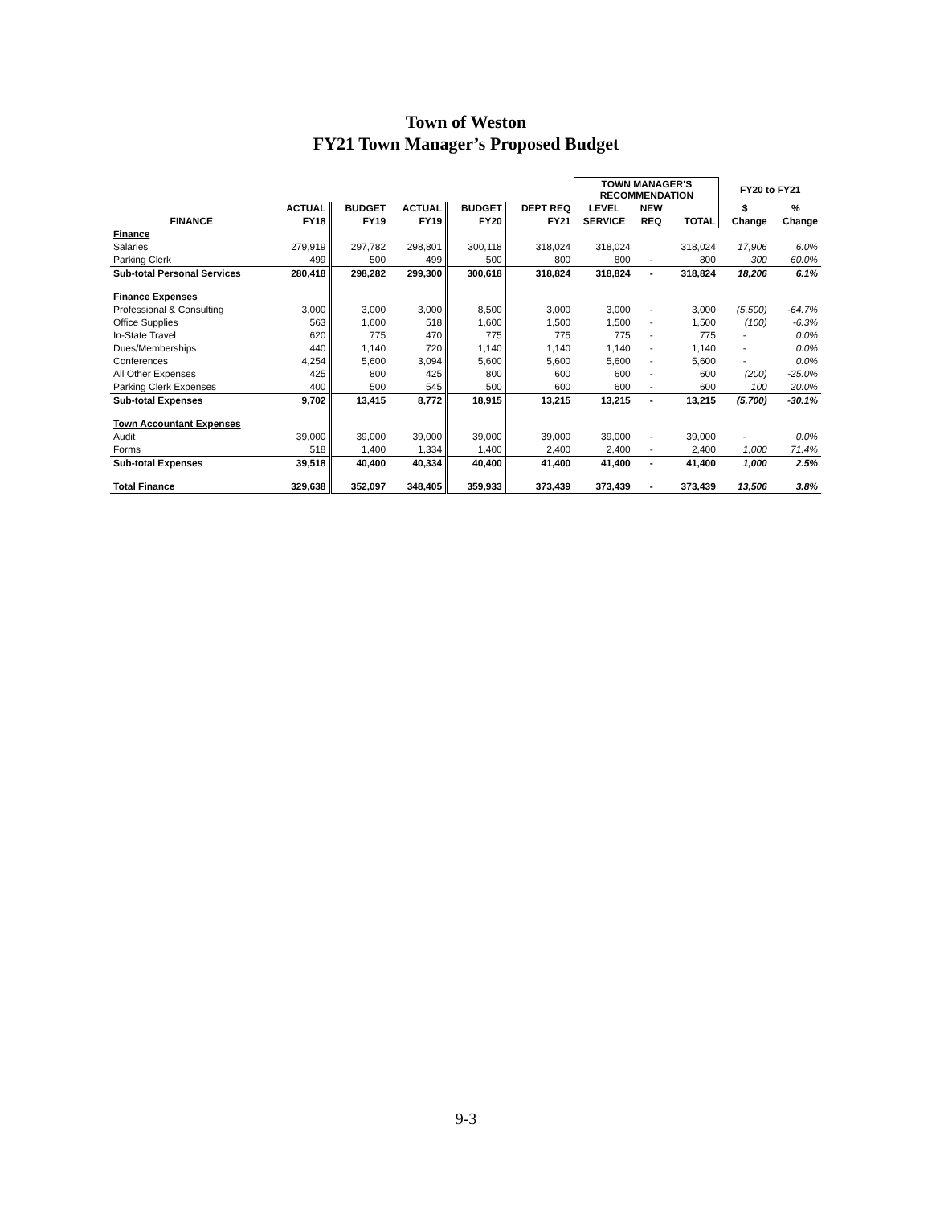Town of Weston
FY21 Town Manager’s Proposed Budget
| | | | | | | TOWN MANAGER'S RECOMMENDATION | | | FY20 to FY21 | |
| --- | --- | --- | --- | --- | --- | --- | --- | --- | --- | --- |
| | ACTUAL | BUDGET | ACTUAL | BUDGET | DEPT REQ | LEVEL | NEW | | $ | % |
| FINANCE | FY18 | FY19 | FY19 | FY20 | FY21 | SERVICE | REQ | TOTAL | Change | Change |
| Finance | | | | | | | | | | |
| Salaries | 279,919 | 297,782 | 298,801 | 300,118 | 318,024 | 318,024 | | 318,024 | 17,906 | 6.0% |
| Parking Clerk | 499 | 500 | 499 | 500 | 800 | 800 | - | 800 | 300 | 60.0% |
| Sub-total Personal Services | 280,418 | 298,282 | 299,300 | 300,618 | 318,824 | 318,824 | - | 318,824 | 18,206 | 6.1% |
| Finance Expenses | | | | | | | | | | |
| Professional & Consulting | 3,000 | 3,000 | 3,000 | 8,500 | 3,000 | 3,000 | - | 3,000 | (5,500) | -64.7% |
| Office Supplies | 563 | 1,600 | 518 | 1,600 | 1,500 | 1,500 | - | 1,500 | (100) | -6.3% |
| In-State Travel | 620 | 775 | 470 | 775 | 775 | 775 | - | 775 | - | 0.0% |
| Dues/Memberships | 440 | 1,140 | 720 | 1,140 | 1,140 | 1,140 | - | 1,140 | - | 0.0% |
| Conferences | 4,254 | 5,600 | 3,094 | 5,600 | 5,600 | 5,600 | - | 5,600 | - | 0.0% |
| All Other Expenses | 425 | 800 | 425 | 800 | 600 | 600 | - | 600 | (200) | -25.0% |
| Parking Clerk Expenses | 400 | 500 | 545 | 500 | 600 | 600 | - | 600 | 100 | 20.0% |
| Sub-total Expenses | 9,702 | 13,415 | 8,772 | 18,915 | 13,215 | 13,215 | - | 13,215 | (5,700) | -30.1% |
| Town Accountant Expenses | | | | | | | | | | |
| Audit | 39,000 | 39,000 | 39,000 | 39,000 | 39,000 | 39,000 | - | 39,000 | - | 0.0% |
| Forms | 518 | 1,400 | 1,334 | 1,400 | 2,400 | 2,400 | - | 2,400 | 1,000 | 71.4% |
| Sub-total Expenses | 39,518 | 40,400 | 40,334 | 40,400 | 41,400 | 41,400 | - | 41,400 | 1,000 | 2.5% |
| Total Finance | 329,638 | 352,097 | 348,405 | 359,933 | 373,439 | 373,439 | - | 373,439 | 13,506 | 3.8% |
9-3